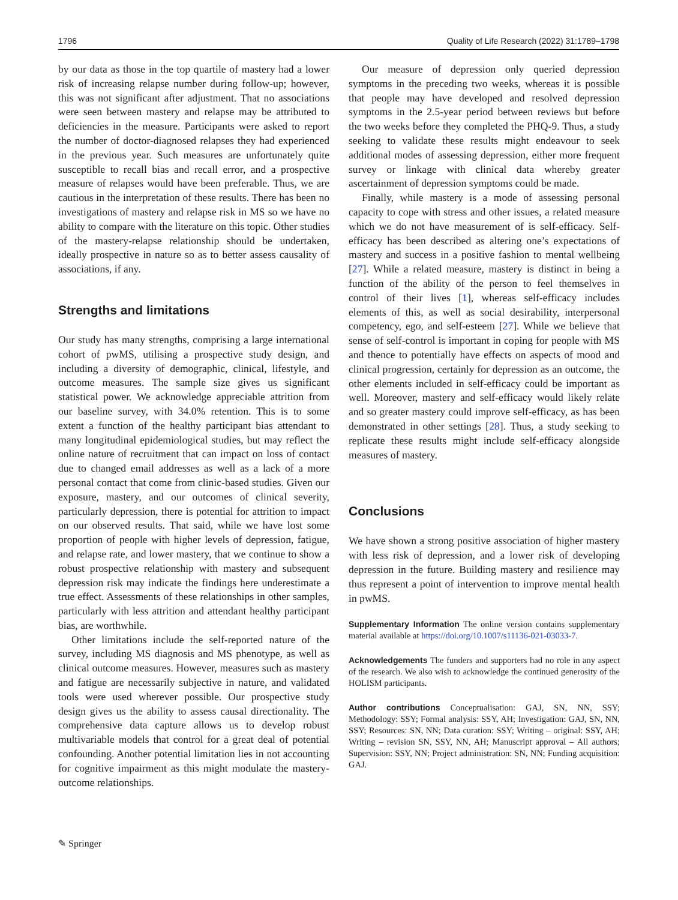1796 Quality of Life Research (2022) 31:1789–1798
by our data as those in the top quartile of mastery had a lower risk of increasing relapse number during follow-up; however, this was not significant after adjustment. That no associations were seen between mastery and relapse may be attributed to deficiencies in the measure. Participants were asked to report the number of doctor-diagnosed relapses they had experienced in the previous year. Such measures are unfortunately quite susceptible to recall bias and recall error, and a prospective measure of relapses would have been preferable. Thus, we are cautious in the interpretation of these results. There has been no investigations of mastery and relapse risk in MS so we have no ability to compare with the literature on this topic. Other studies of the mastery-relapse relationship should be undertaken, ideally prospective in nature so as to better assess causality of associations, if any.
Strengths and limitations
Our study has many strengths, comprising a large international cohort of pwMS, utilising a prospective study design, and including a diversity of demographic, clinical, lifestyle, and outcome measures. The sample size gives us significant statistical power. We acknowledge appreciable attrition from our baseline survey, with 34.0% retention. This is to some extent a function of the healthy participant bias attendant to many longitudinal epidemiological studies, but may reflect the online nature of recruitment that can impact on loss of contact due to changed email addresses as well as a lack of a more personal contact that come from clinic-based studies. Given our exposure, mastery, and our outcomes of clinical severity, particularly depression, there is potential for attrition to impact on our observed results. That said, while we have lost some proportion of people with higher levels of depression, fatigue, and relapse rate, and lower mastery, that we continue to show a robust prospective relationship with mastery and subsequent depression risk may indicate the findings here underestimate a true effect. Assessments of these relationships in other samples, particularly with less attrition and attendant healthy participant bias, are worthwhile.
Other limitations include the self-reported nature of the survey, including MS diagnosis and MS phenotype, as well as clinical outcome measures. However, measures such as mastery and fatigue are necessarily subjective in nature, and validated tools were used wherever possible. Our prospective study design gives us the ability to assess causal directionality. The comprehensive data capture allows us to develop robust multivariable models that control for a great deal of potential confounding. Another potential limitation lies in not accounting for cognitive impairment as this might modulate the mastery-outcome relationships.
Our measure of depression only queried depression symptoms in the preceding two weeks, whereas it is possible that people may have developed and resolved depression symptoms in the 2.5-year period between reviews but before the two weeks before they completed the PHQ-9. Thus, a study seeking to validate these results might endeavour to seek additional modes of assessing depression, either more frequent survey or linkage with clinical data whereby greater ascertainment of depression symptoms could be made.
Finally, while mastery is a mode of assessing personal capacity to cope with stress and other issues, a related measure which we do not have measurement of is self-efficacy. Self-efficacy has been described as altering one’s expectations of mastery and success in a positive fashion to mental wellbeing [27]. While a related measure, mastery is distinct in being a function of the ability of the person to feel themselves in control of their lives [1], whereas self-efficacy includes elements of this, as well as social desirability, interpersonal competency, ego, and self-esteem [27]. While we believe that sense of self-control is important in coping for people with MS and thence to potentially have effects on aspects of mood and clinical progression, certainly for depression as an outcome, the other elements included in self-efficacy could be important as well. Moreover, mastery and self-efficacy would likely relate and so greater mastery could improve self-efficacy, as has been demonstrated in other settings [28]. Thus, a study seeking to replicate these results might include self-efficacy alongside measures of mastery.
Conclusions
We have shown a strong positive association of higher mastery with less risk of depression, and a lower risk of developing depression in the future. Building mastery and resilience may thus represent a point of intervention to improve mental health in pwMS.
Supplementary Information The online version contains supplementary material available at https://doi.org/10.1007/s11136-021-03033-7.
Acknowledgements The funders and supporters had no role in any aspect of the research. We also wish to acknowledge the continued generosity of the HOLISM participants.
Author contributions Conceptualisation: GAJ, SN, NN, SSY; Methodology: SSY; Formal analysis: SSY, AH; Investigation: GAJ, SN, NN, SSY; Resources: SN, NN; Data curation: SSY; Writing – original: SSY, AH; Writing – revision SN, SSY, NN, AH; Manuscript approval – All authors; Supervision: SSY, NN; Project administration: SN, NN; Funding acquisition: GAJ.
✎ Springer